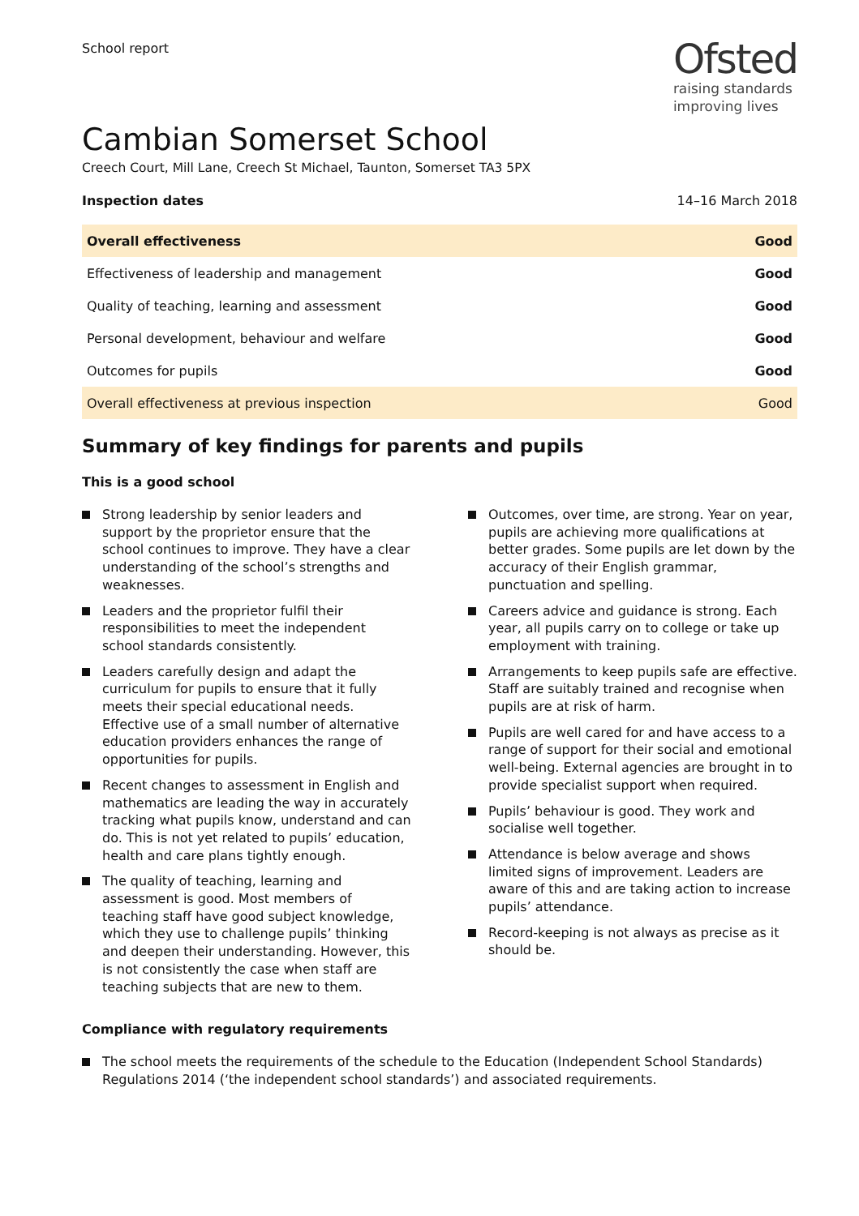School report
Ofsted
raising standards
improving lives
Cambian Somerset School
Creech Court, Mill Lane, Creech St Michael, Taunton, Somerset TA3 5PX
Inspection dates 14–16 March 2018
| Overall effectiveness | Good |
| Effectiveness of leadership and management | Good |
| Quality of teaching, learning and assessment | Good |
| Personal development, behaviour and welfare | Good |
| Outcomes for pupils | Good |
| Overall effectiveness at previous inspection | Good |
Summary of key findings for parents and pupils
This is a good school
Strong leadership by senior leaders and support by the proprietor ensure that the school continues to improve. They have a clear understanding of the school’s strengths and weaknesses.
Leaders and the proprietor fulfil their responsibilities to meet the independent school standards consistently.
Leaders carefully design and adapt the curriculum for pupils to ensure that it fully meets their special educational needs. Effective use of a small number of alternative education providers enhances the range of opportunities for pupils.
Recent changes to assessment in English and mathematics are leading the way in accurately tracking what pupils know, understand and can do. This is not yet related to pupils’ education, health and care plans tightly enough.
The quality of teaching, learning and assessment is good. Most members of teaching staff have good subject knowledge, which they use to challenge pupils’ thinking and deepen their understanding. However, this is not consistently the case when staff are teaching subjects that are new to them.
Outcomes, over time, are strong. Year on year, pupils are achieving more qualifications at better grades. Some pupils are let down by the accuracy of their English grammar, punctuation and spelling.
Careers advice and guidance is strong. Each year, all pupils carry on to college or take up employment with training.
Arrangements to keep pupils safe are effective. Staff are suitably trained and recognise when pupils are at risk of harm.
Pupils are well cared for and have access to a range of support for their social and emotional well-being. External agencies are brought in to provide specialist support when required.
Pupils’ behaviour is good. They work and socialise well together.
Attendance is below average and shows limited signs of improvement. Leaders are aware of this and are taking action to increase pupils’ attendance.
Record-keeping is not always as precise as it should be.
Compliance with regulatory requirements
The school meets the requirements of the schedule to the Education (Independent School Standards) Regulations 2014 (‘the independent school standards’) and associated requirements.